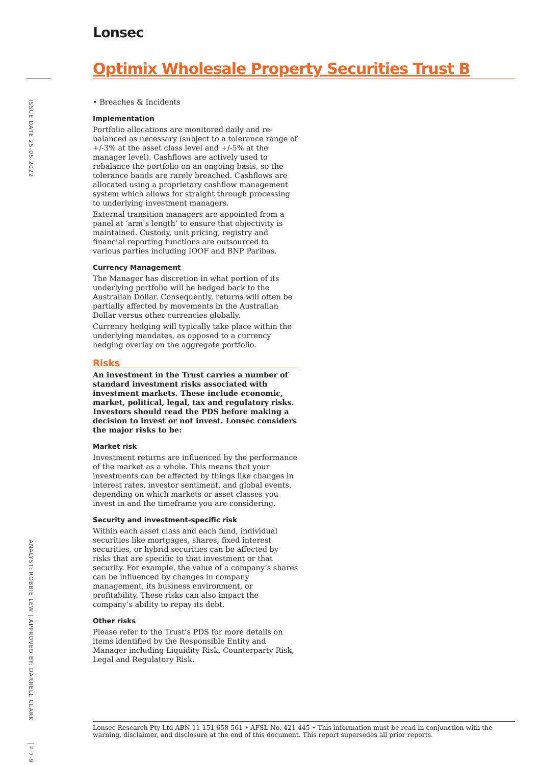ISSUE DATE 25-05-2022
ANALYST: ROBBIE LEW | APPROVED BY: DARRELL CLARK
P 7-9
Lonsec
Optimix Wholesale Property Securities Trust B
• Breaches & Incidents
Implementation
Portfolio allocations are monitored daily and re-balanced as necessary (subject to a tolerance range of +/-3% at the asset class level and +/-5% at the manager level). Cashflows are actively used to rebalance the portfolio on an ongoing basis, so the tolerance bands are rarely breached. Cashflows are allocated using a proprietary cashflow management system which allows for straight through processing to underlying investment managers.
External transition managers are appointed from a panel at ‘arm’s length’ to ensure that objectivity is maintained. Custody, unit pricing, registry and financial reporting functions are outsourced to various parties including IOOF and BNP Paribas.
Currency Management
The Manager has discretion in what portion of its underlying portfolio will be hedged back to the Australian Dollar. Consequently, returns will often be partially affected by movements in the Australian Dollar versus other currencies globally.
Currency hedging will typically take place within the underlying mandates, as opposed to a currency hedging overlay on the aggregate portfolio.
Risks
An investment in the Trust carries a number of standard investment risks associated with investment markets. These include economic, market, political, legal, tax and regulatory risks. Investors should read the PDS before making a decision to invest or not invest. Lonsec considers the major risks to be:
Market risk
Investment returns are influenced by the performance of the market as a whole. This means that your investments can be affected by things like changes in interest rates, investor sentiment, and global events, depending on which markets or asset classes you invest in and the timeframe you are considering.
Security and investment-specific risk
Within each asset class and each fund, individual securities like mortgages, shares, fixed interest securities, or hybrid securities can be affected by risks that are specific to that investment or that security. For example, the value of a company’s shares can be influenced by changes in company management, its business environment, or profitability. These risks can also impact the company’s ability to repay its debt.
Other risks
Please refer to the Trust’s PDS for more details on items identified by the Responsible Entity and Manager including Liquidity Risk, Counterparty Risk, Legal and Regulatory Risk.
Lonsec Research Pty Ltd ABN 11 151 658 561 • AFSL No. 421 445 • This information must be read in conjunction with the warning, disclaimer, and disclosure at the end of this document. This report supersedes all prior reports.